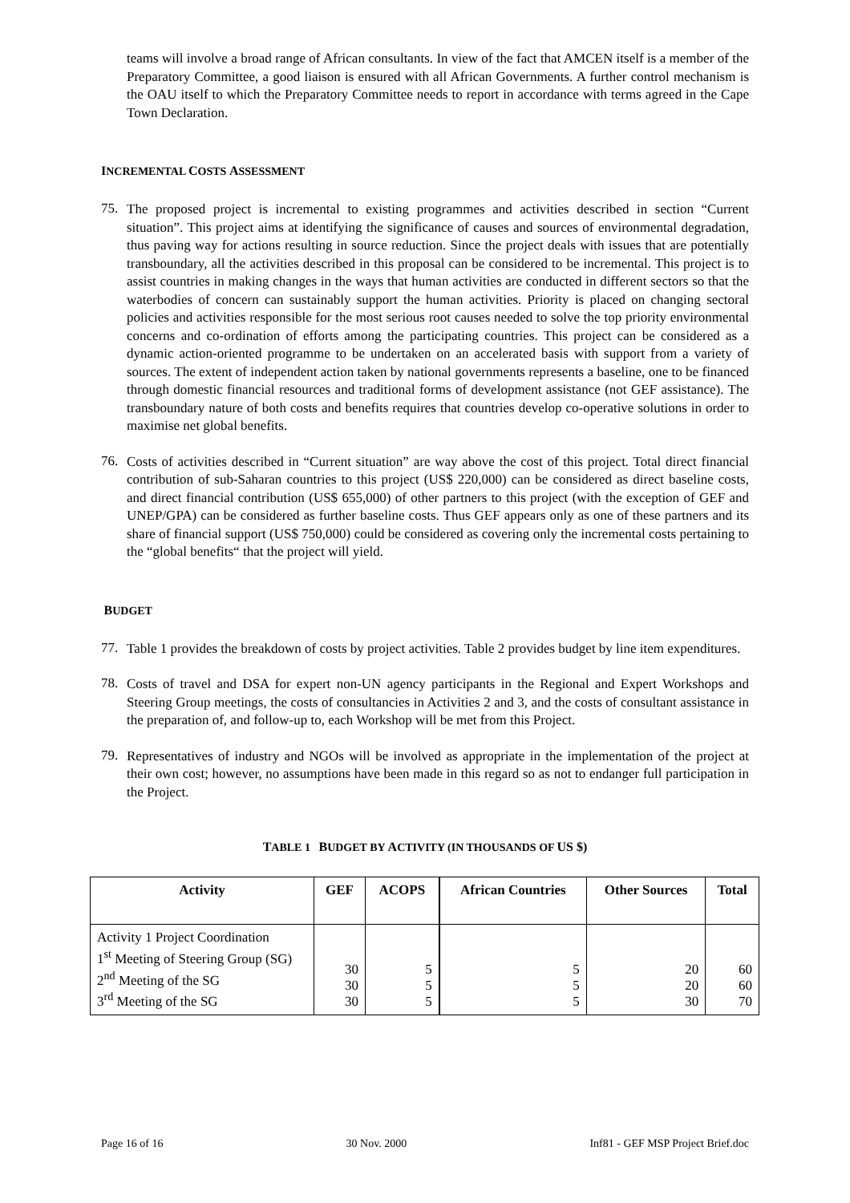teams will involve a broad range of African consultants. In view of the fact that AMCEN itself is a member of the Preparatory Committee, a good liaison is ensured with all African Governments. A further control mechanism is the OAU itself to which the Preparatory Committee needs to report in accordance with terms agreed in the Cape Town Declaration.
INCREMENTAL COSTS ASSESSMENT
75.
The proposed project is incremental to existing programmes and activities described in section “Current situation”. This project aims at identifying the significance of causes and sources of environmental degradation, thus paving way for actions resulting in source reduction. Since the project deals with issues that are potentially transboundary, all the activities described in this proposal can be considered to be incremental. This project is to assist countries in making changes in the ways that human activities are conducted in different sectors so that the waterbodies of concern can sustainably support the human activities. Priority is placed on changing sectoral policies and activities responsible for the most serious root causes needed to solve the top priority environmental concerns and co-ordination of efforts among the participating countries. This project can be considered as a dynamic action-oriented programme to be undertaken on an accelerated basis with support from a variety of sources. The extent of independent action taken by national governments represents a baseline, one to be financed through domestic financial resources and traditional forms of development assistance (not GEF assistance). The transboundary nature of both costs and benefits requires that countries develop co-operative solutions in order to maximise net global benefits.
76.
Costs of activities described in “Current situation” are way above the cost of this project. Total direct financial contribution of sub-Saharan countries to this project (US$ 220,000) can be considered as direct baseline costs, and direct financial contribution (US$ 655,000) of other partners to this project (with the exception of GEF and UNEP/GPA) can be considered as further baseline costs. Thus GEF appears only as one of these partners and its share of financial support (US$ 750,000) could be considered as covering only the incremental costs pertaining to the “global benefits“ that the project will yield.
BUDGET
77.
Table 1 provides the breakdown of costs by project activities. Table 2 provides budget by line item expenditures.
78.
Costs of travel and DSA for expert non-UN agency participants in the Regional and Expert Workshops and Steering Group meetings, the costs of consultancies in Activities 2 and 3, and the costs of consultant assistance in the preparation of, and follow-up to, each Workshop will be met from this Project.
79.
Representatives of industry and NGOs will be involved as appropriate in the implementation of the project at their own cost; however, no assumptions have been made in this regard so as not to endanger full participation in the Project.
TABLE 1 BUDGET BY ACTIVITY (IN THOUSANDS OF US $)
| Activity | GEF | ACOPS | African Countries | Other Sources | Total |
| --- | --- | --- | --- | --- | --- |
| Activity 1 Project Coordination 1<sup>st</sup> Meeting of Steering Group (SG) 2<sup>nd</sup> Meeting of the SG 3<sup>rd</sup> Meeting of the SG | 30 30 30 | 5 5 5 | 5 5 5 | 20 20 30 | 60 60 70 |
Page 16 of 16 30 Nov. 2000 Inf81 - GEF MSP Project Brief.doc